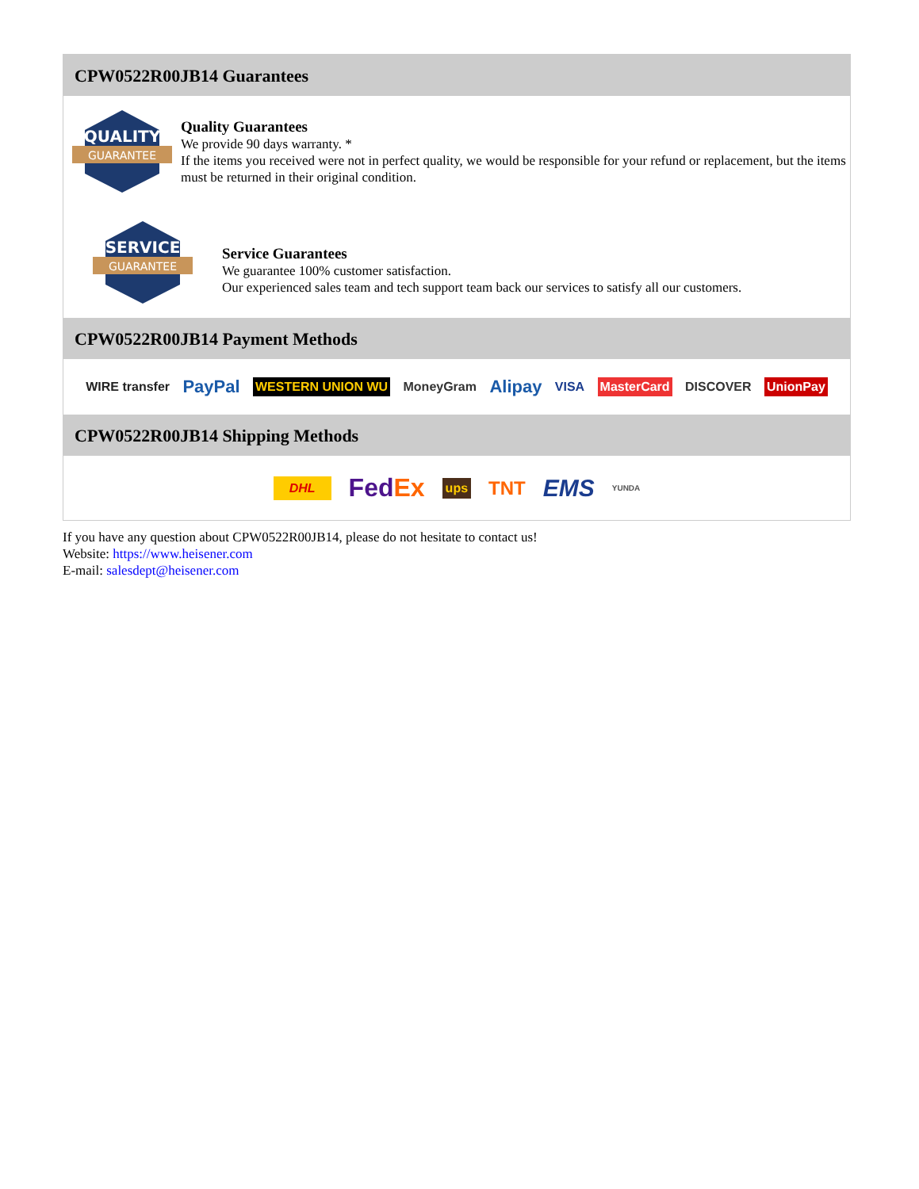CPW0522R00JB14 Guarantees
QUALITY
GUARANTEE
Quality Guarantees
We provide 90 days warranty. *
If the items you received were not in perfect quality, we would be responsible for your refund or replacement, but the items must be returned in their original condition.
SERVICE
GUARANTEE
Service Guarantees
We guarantee 100% customer satisfaction.
Our experienced sales team and tech support team back our services to satisfy all our customers.
CPW0522R00JB14 Payment Methods
WIRE transfer PayPal WESTERN UNION WU MoneyGram Alipay VISA MasterCard DISCOVER UnionPay
CPW0522R00JB14 Shipping Methods
DHL FedEx ups TNT EMS YUNDA
If you have any question about CPW0522R00JB14, please do not hesitate to contact us!
Website: https://www.heisener.com
E-mail: salesdept@heisener.com